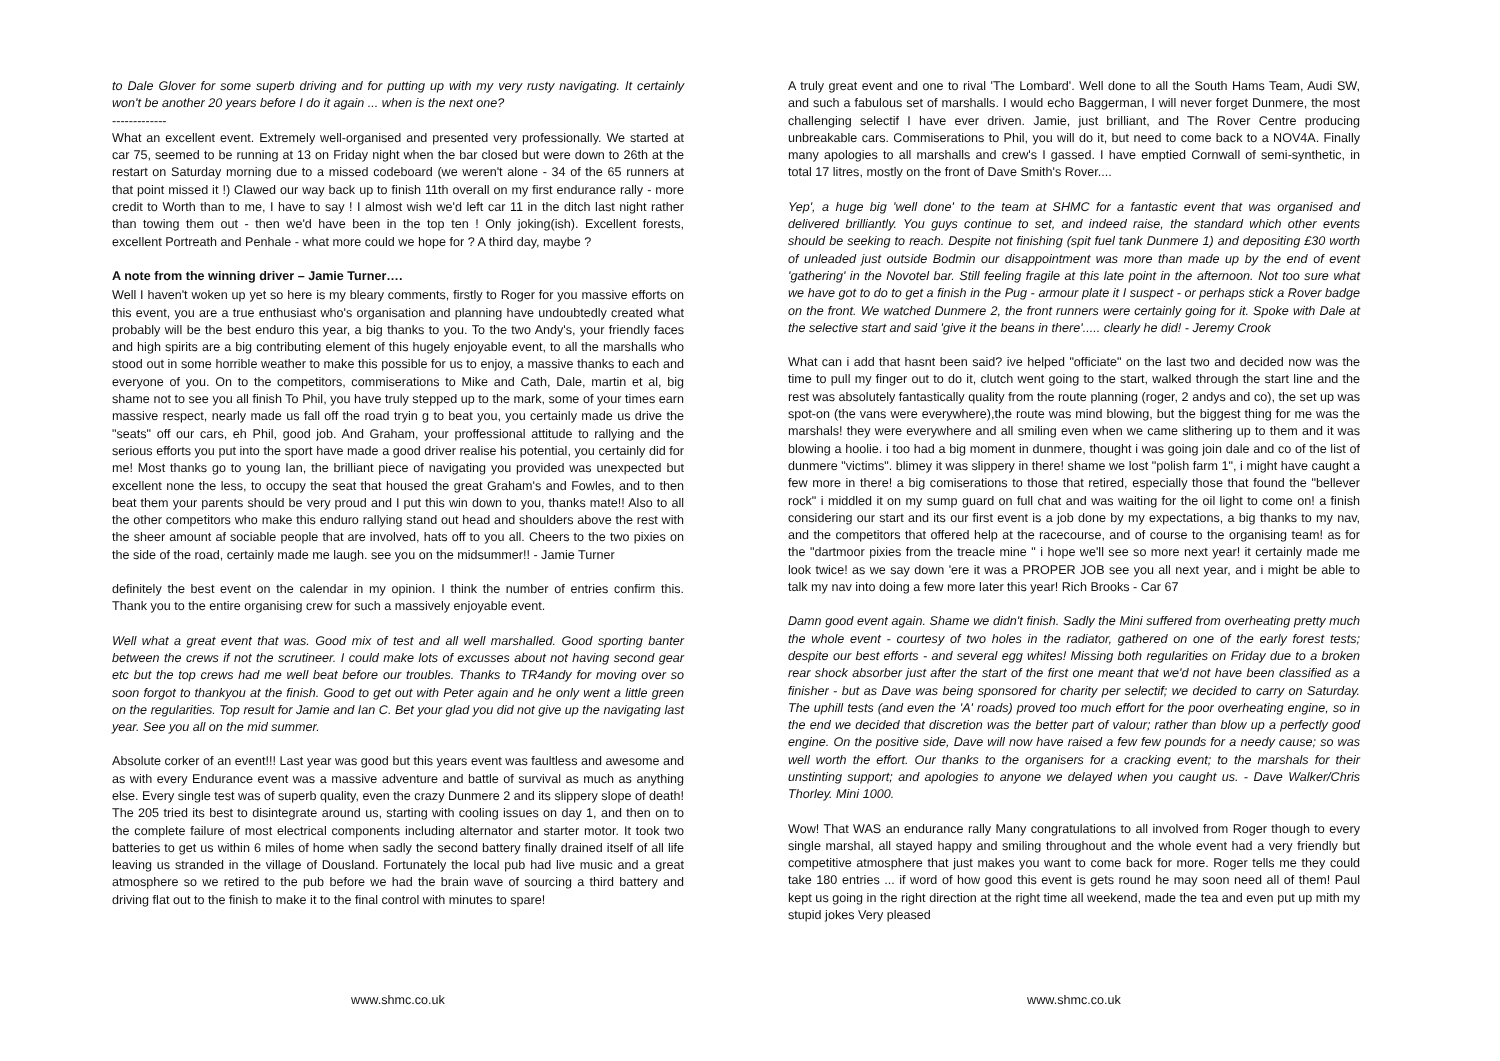to Dale Glover for some superb driving and for putting up with my very rusty navigating. It certainly won't be another 20 years before I do it again ... when is the next one?
-------------
What an excellent event. Extremely well-organised and presented very professionally. We started at car 75, seemed to be running at 13 on Friday night when the bar closed but were down to 26th at the restart on Saturday morning due to a missed codeboard (we weren't alone - 34 of the 65 runners at that point missed it !) Clawed our way back up to finish 11th overall on my first endurance rally - more credit to Worth than to me, I have to say ! I almost wish we'd left car 11 in the ditch last night rather than towing them out - then we'd have been in the top ten ! Only joking(ish). Excellent forests, excellent Portreath and Penhale - what more could we hope for ? A third day, maybe ?
A note from the winning driver – Jamie Turner….
Well I haven't woken up yet so here is my bleary comments, firstly to Roger for you massive efforts on this event, you are a true enthusiast who's organisation and planning have undoubtedly created what probably will be the best enduro this year, a big thanks to you. To the two Andy's, your friendly faces and high spirits are a big contributing element of this hugely enjoyable event, to all the marshalls who stood out in some horrible weather to make this possible for us to enjoy, a massive thanks to each and everyone of you. On to the competitors, commiserations to Mike and Cath, Dale, martin et al, big shame not to see you all finish To Phil, you have truly stepped up to the mark, some of your times earn massive respect, nearly made us fall off the road tryin g to beat you, you certainly made us drive the "seats" off our cars, eh Phil, good job. And Graham, your proffessional attitude to rallying and the serious efforts you put into the sport have made a good driver realise his potential, you certainly did for me! Most thanks go to young Ian, the brilliant piece of navigating you provided was unexpected but excellent none the less, to occupy the seat that housed the great Graham's and Fowles, and to then beat them your parents should be very proud and I put this win down to you, thanks mate!! Also to all the other competitors who make this enduro rallying stand out head and shoulders above the rest with the sheer amount af sociable people that are involved, hats off to you all. Cheers to the two pixies on the side of the road, certainly made me laugh. see you on the midsummer!! - Jamie Turner
definitely the best event on the calendar in my opinion. I think the number of entries confirm this. Thank you to the entire organising crew for such a massively enjoyable event.
Well what a great event that was. Good mix of test and all well marshalled. Good sporting banter between the crews if not the scrutineer. I could make lots of excusses about not having second gear etc but the top crews had me well beat before our troubles. Thanks to TR4andy for moving over so soon forgot to thankyou at the finish. Good to get out with Peter again and he only went a little green on the regularities. Top result for Jamie and Ian C. Bet your glad you did not give up the navigating last year. See you all on the mid summer.
Absolute corker of an event!!! Last year was good but this years event was faultless and awesome and as with every Endurance event was a massive adventure and battle of survival as much as anything else. Every single test was of superb quality, even the crazy Dunmere 2 and its slippery slope of death! The 205 tried its best to disintegrate around us, starting with cooling issues on day 1, and then on to the complete failure of most electrical components including alternator and starter motor. It took two batteries to get us within 6 miles of home when sadly the second battery finally drained itself of all life leaving us stranded in the village of Dousland. Fortunately the local pub had live music and a great atmosphere so we retired to the pub before we had the brain wave of sourcing a third battery and driving flat out to the finish to make it to the final control with minutes to spare!
www.shmc.co.uk
A truly great event and one to rival 'The Lombard'. Well done to all the South Hams Team, Audi SW, and such a fabulous set of marshalls. I would echo Baggerman, I will never forget Dunmere, the most challenging selectif I have ever driven. Jamie, just brilliant, and The Rover Centre producing unbreakable cars. Commiserations to Phil, you will do it, but need to come back to a NOV4A. Finally many apologies to all marshalls and crew's I gassed. I have emptied Cornwall of semi-synthetic, in total 17 litres, mostly on the front of Dave Smith's Rover....
Yep', a huge big 'well done' to the team at SHMC for a fantastic event that was organised and delivered brilliantly. You guys continue to set, and indeed raise, the standard which other events should be seeking to reach. Despite not finishing (spit fuel tank Dunmere 1) and depositing £30 worth of unleaded just outside Bodmin our disappointment was more than made up by the end of event 'gathering' in the Novotel bar. Still feeling fragile at this late point in the afternoon. Not too sure what we have got to do to get a finish in the Pug - armour plate it I suspect - or perhaps stick a Rover badge on the front. We watched Dunmere 2, the front runners were certainly going for it. Spoke with Dale at the selective start and said 'give it the beans in there'..... clearly he did! - Jeremy Crook
What can i add that hasnt been said? ive helped "officiate" on the last two and decided now was the time to pull my finger out to do it, clutch went going to the start, walked through the start line and the rest was absolutely fantastically quality from the route planning (roger, 2 andys and co), the set up was spot-on (the vans were everywhere),the route was mind blowing, but the biggest thing for me was the marshals! they were everywhere and all smiling even when we came slithering up to them and it was blowing a hoolie. i too had a big moment in dunmere, thought i was going join dale and co of the list of dunmere "victims". blimey it was slippery in there! shame we lost "polish farm 1", i might have caught a few more in there! a big comiserations to those that retired, especially those that found the "bellever rock" i middled it on my sump guard on full chat and was waiting for the oil light to come on! a finish considering our start and its our first event is a job done by my expectations, a big thanks to my nav, and the competitors that offered help at the racecourse, and of course to the organising team! as for the "dartmoor pixies from the treacle mine " i hope we'll see so more next year! it certainly made me look twice! as we say down 'ere it was a PROPER JOB see you all next year, and i might be able to talk my nav into doing a few more later this year! Rich Brooks - Car 67
Damn good event again. Shame we didn't finish. Sadly the Mini suffered from overheating pretty much the whole event - courtesy of two holes in the radiator, gathered on one of the early forest tests; despite our best efforts - and several egg whites! Missing both regularities on Friday due to a broken rear shock absorber just after the start of the first one meant that we'd not have been classified as a finisher - but as Dave was being sponsored for charity per selectif; we decided to carry on Saturday. The uphill tests (and even the 'A' roads) proved too much effort for the poor overheating engine, so in the end we decided that discretion was the better part of valour; rather than blow up a perfectly good engine. On the positive side, Dave will now have raised a few few pounds for a needy cause; so was well worth the effort. Our thanks to the organisers for a cracking event; to the marshals for their unstinting support; and apologies to anyone we delayed when you caught us. - Dave Walker/Chris Thorley. Mini 1000.
Wow! That WAS an endurance rally Many congratulations to all involved from Roger though to every single marshal, all stayed happy and smiling throughout and the whole event had a very friendly but competitive atmosphere that just makes you want to come back for more. Roger tells me they could take 180 entries ... if word of how good this event is gets round he may soon need all of them! Paul kept us going in the right direction at the right time all weekend, made the tea and even put up mith my stupid jokes Very pleased
www.shmc.co.uk